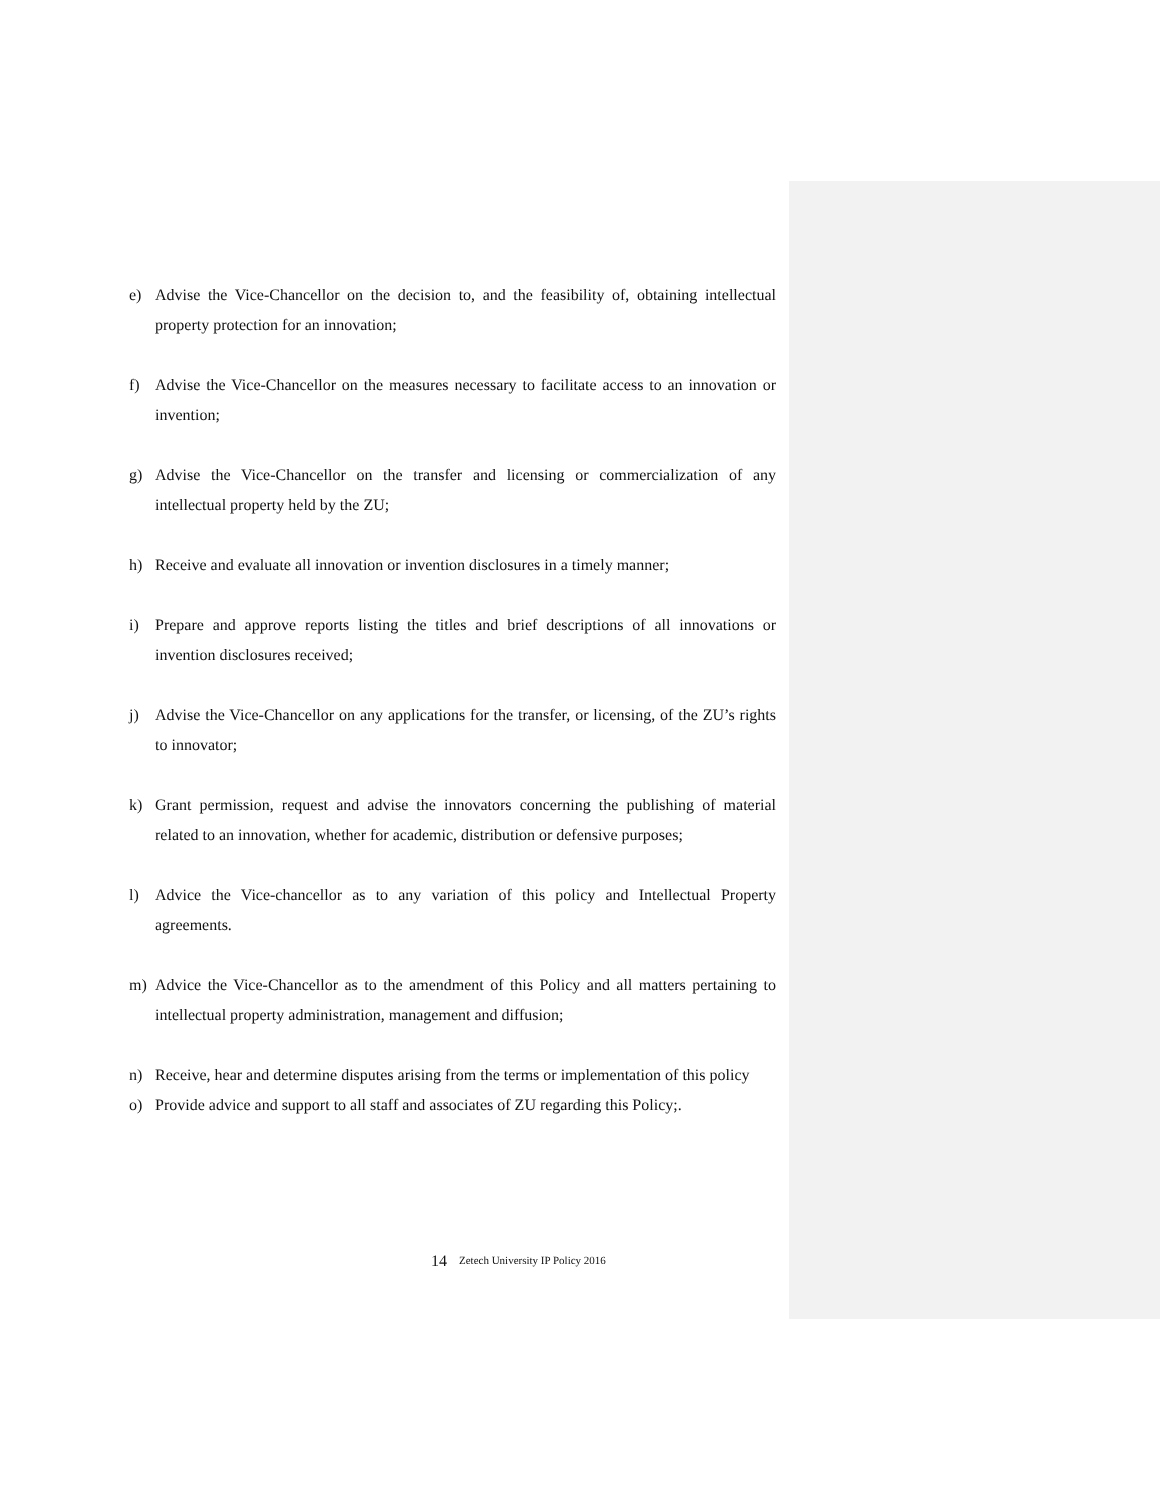e) Advise the Vice-Chancellor on the decision to, and the feasibility of, obtaining intellectual property protection for an innovation;
f) Advise the Vice-Chancellor on the measures necessary to facilitate access to an innovation or invention;
g) Advise the Vice-Chancellor on the transfer and licensing or commercialization of any intellectual property held by the ZU;
h) Receive and evaluate all innovation or invention disclosures in a timely manner;
i) Prepare and approve reports listing the titles and brief descriptions of all innovations or invention disclosures received;
j) Advise the Vice-Chancellor on any applications for the transfer, or licensing, of the ZU’s rights to innovator;
k) Grant permission, request and advise the innovators concerning the publishing of material related to an innovation, whether for academic, distribution or defensive purposes;
l) Advice the Vice-chancellor as to any variation of this policy and Intellectual Property agreements.
m) Advice the Vice-Chancellor as to the amendment of this Policy and all matters pertaining to intellectual property administration, management and diffusion;
n) Receive, hear and determine disputes arising from the terms or implementation of this policy
o) Provide advice and support to all staff and associates of ZU regarding this Policy;.
14 Zetech University IP Policy 2016